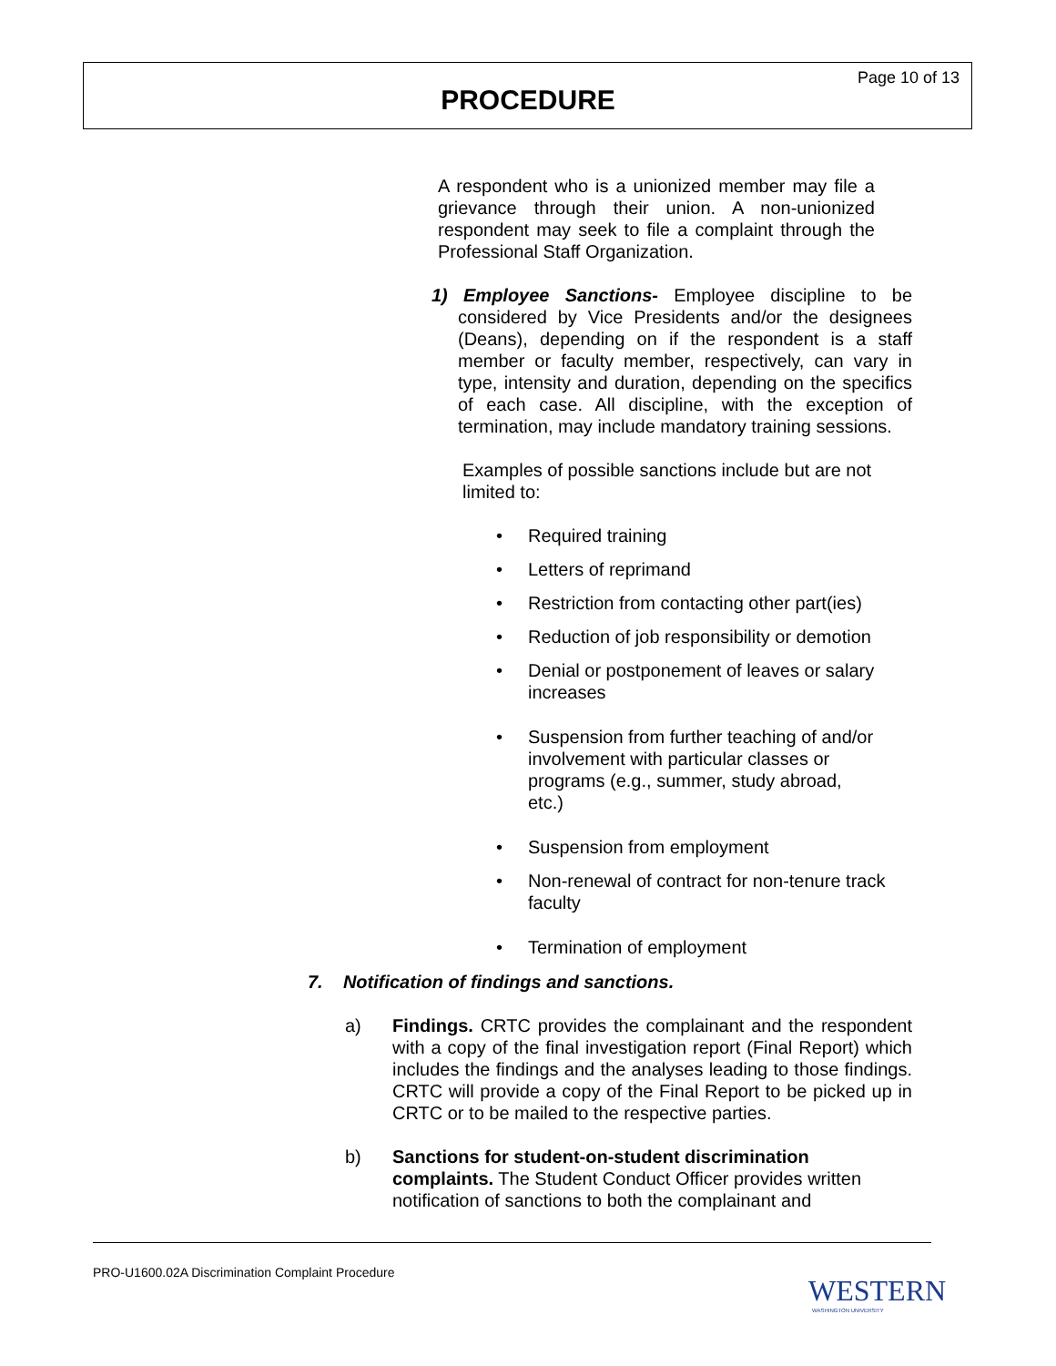Page 10 of 13
PROCEDURE
A respondent who is a unionized member may file a grievance through their union. A non-unionized respondent may seek to file a complaint through the Professional Staff Organization.
1) Employee Sanctions- Employee discipline to be considered by Vice Presidents and/or the designees (Deans), depending on if the respondent is a staff member or faculty member, respectively, can vary in type, intensity and duration, depending on the specifics of each case. All discipline, with the exception of termination, may include mandatory training sessions.
Examples of possible sanctions include but are not limited to:
Required training
Letters of reprimand
Restriction from contacting other part(ies)
Reduction of job responsibility or demotion
Denial or postponement of leaves or salary increases
Suspension from further teaching of and/or involvement with particular classes or programs (e.g., summer, study abroad, etc.)
Suspension from employment
Non-renewal of contract for non-tenure track faculty
Termination of employment
7. Notification of findings and sanctions.
a) Findings. CRTC provides the complainant and the respondent with a copy of the final investigation report (Final Report) which includes the findings and the analyses leading to those findings. CRTC will provide a copy of the Final Report to be picked up in CRTC or to be mailed to the respective parties.
b) Sanctions for student-on-student discrimination complaints. The Student Conduct Officer provides written notification of sanctions to both the complainant and
PRO-U1600.02A Discrimination Complaint Procedure
WESTERN WASHINGTON UNIVERSITY